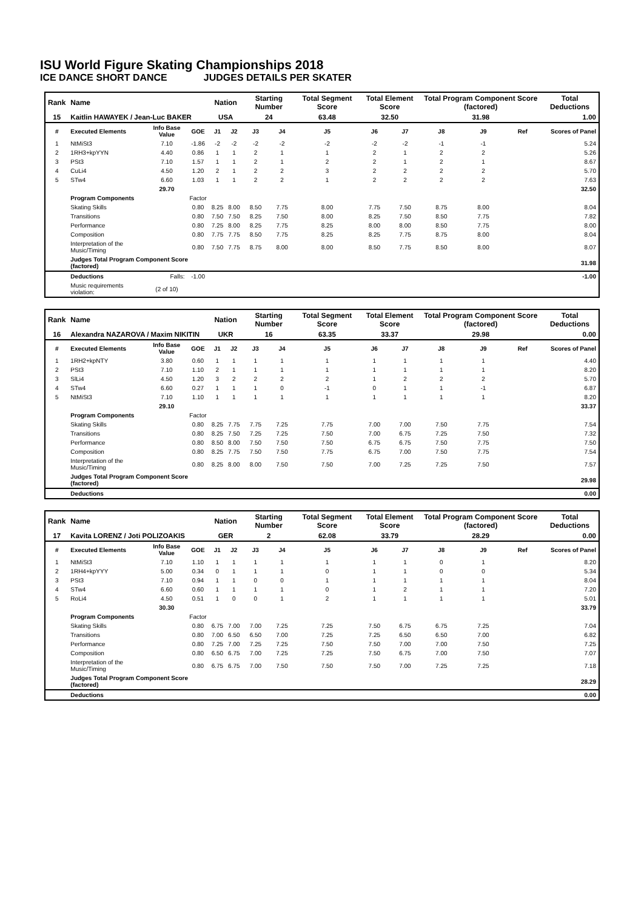ISU World Figure Skating Championships 2018
ICE DANCE SHORT DANCE JUDGES DETAILS PER SKATER
| Rank | Name | | | Nation | | Starting Number | | Total Segment Score | Total Element Score | | Total Program Component Score (factored) | | | Total Deductions |
| --- | --- | --- | --- | --- | --- | --- | --- | --- | --- | --- | --- | --- | --- | --- |
| 15 | Kaitlin HAWAYEK / Jean-Luc BAKER | | | USA | | 24 | | 63.48 | 32.50 | | 31.98 | | | 1.00 |
| # | Executed Elements | Info Base Value | GOE | J1 | J2 | J3 | J4 | J5 | J6 | J7 | J8 | J9 | Ref | Scores of Panel |
| 1 | NtMiSt3 | 7.10 | -1.86 | -2 | -2 | -2 | -2 | -2 | -2 | -2 | -1 | -1 | | 5.24 |
| 2 | 1RH3+kpYYN | 4.40 | 0.86 | 1 | 1 | 2 | 1 | 1 | 2 | 1 | 2 | 2 | | 5.26 |
| 3 | PSt3 | 7.10 | 1.57 | 1 | 1 | 2 | 1 | 2 | 2 | 1 | 2 | 1 | | 8.67 |
| 4 | CuLi4 | 4.50 | 1.20 | 2 | 1 | 2 | 2 | 3 | 2 | 2 | 2 | 2 | | 5.70 |
| 5 | STw4 | 6.60 | 1.03 | 1 | 1 | 2 | 2 | 1 | 2 | 2 | 2 | 2 | | 7.63 |
| | | 29.70 | | | | | | | | | | | | 32.50 |
| | Program Components | | Factor | | | | | | | | | | | |
| | Skating Skills | | 0.80 | 8.25 | 8.00 | 8.50 | 7.75 | 8.00 | 7.75 | 7.50 | 8.75 | 8.00 | | 8.04 |
| | Transitions | | 0.80 | 7.50 | 7.50 | 8.25 | 7.50 | 8.00 | 8.25 | 7.50 | 8.50 | 7.75 | | 7.82 |
| | Performance | | 0.80 | 7.25 | 8.00 | 8.25 | 7.75 | 8.25 | 8.00 | 8.00 | 8.50 | 7.75 | | 8.00 |
| | Composition | | 0.80 | 7.75 | 7.75 | 8.50 | 7.75 | 8.25 | 8.25 | 7.75 | 8.75 | 8.00 | | 8.04 |
| | Interpretation of the Music/Timing | | 0.80 | 7.50 | 7.75 | 8.75 | 8.00 | 8.00 | 8.50 | 7.75 | 8.50 | 8.00 | | 8.07 |
| | Judges Total Program Component Score (factored) | | | | | | | | | | | | | 31.98 |
| | Deductions | Falls: | -1.00 | | | | | | | | | | | -1.00 |
| | Music requirements violation: | (2 of 10) | | | | | | | | | | | | |
| Rank | Name | | | Nation | | Starting Number | | Total Segment Score | Total Element Score | | Total Program Component Score (factored) | | | Total Deductions |
| --- | --- | --- | --- | --- | --- | --- | --- | --- | --- | --- | --- | --- | --- | --- |
| 16 | Alexandra NAZAROVA / Maxim NIKITIN | | | UKR | | 16 | | 63.35 | 33.37 | | 29.98 | | | 0.00 |
| # | Executed Elements | Info Base Value | GOE | J1 | J2 | J3 | J4 | J5 | J6 | J7 | J8 | J9 | Ref | Scores of Panel |
| 1 | 1RH2+kpNTY | 3.80 | 0.60 | 1 | 1 | 1 | 1 | 1 | 1 | 1 | 1 | 1 | | 4.40 |
| 2 | PSt3 | 7.10 | 1.10 | 2 | 1 | 1 | 1 | 1 | 1 | 1 | 1 | 1 | | 8.20 |
| 3 | SlLi4 | 4.50 | 1.20 | 3 | 2 | 2 | 2 | 2 | 1 | 2 | 2 | 2 | | 5.70 |
| 4 | STw4 | 6.60 | 0.27 | 1 | 1 | 1 | 0 | -1 | 0 | 1 | 1 | -1 | | 6.87 |
| 5 | NtMiSt3 | 7.10 | 1.10 | 1 | 1 | 1 | 1 | 1 | 1 | 1 | 1 | 1 | | 8.20 |
| | | 29.10 | | | | | | | | | | | | 33.37 |
| | Program Components | | Factor | | | | | | | | | | | |
| | Skating Skills | | 0.80 | 8.25 | 7.75 | 7.75 | 7.25 | 7.75 | 7.00 | 7.00 | 7.50 | 7.75 | | 7.54 |
| | Transitions | | 0.80 | 8.25 | 7.50 | 7.25 | 7.25 | 7.50 | 7.00 | 6.75 | 7.25 | 7.50 | | 7.32 |
| | Performance | | 0.80 | 8.50 | 8.00 | 7.50 | 7.50 | 7.50 | 6.75 | 6.75 | 7.50 | 7.75 | | 7.50 |
| | Composition | | 0.80 | 8.25 | 7.75 | 7.50 | 7.50 | 7.75 | 6.75 | 7.00 | 7.50 | 7.75 | | 7.54 |
| | Interpretation of the Music/Timing | | 0.80 | 8.25 | 8.00 | 8.00 | 7.50 | 7.50 | 7.00 | 7.25 | 7.25 | 7.50 | | 7.57 |
| | Judges Total Program Component Score (factored) | | | | | | | | | | | | | 29.98 |
| | Deductions | | | | | | | | | | | | | 0.00 |
| Rank | Name | | | Nation | | Starting Number | | Total Segment Score | Total Element Score | | Total Program Component Score (factored) | | | Total Deductions |
| --- | --- | --- | --- | --- | --- | --- | --- | --- | --- | --- | --- | --- | --- | --- |
| 17 | Kavita LORENZ / Joti POLIZOAKIS | | | GER | | 2 | | 62.08 | 33.79 | | 28.29 | | | 0.00 |
| # | Executed Elements | Info Base Value | GOE | J1 | J2 | J3 | J4 | J5 | J6 | J7 | J8 | J9 | Ref | Scores of Panel |
| 1 | NtMiSt3 | 7.10 | 1.10 | 1 | 1 | 1 | 1 | 1 | 1 | 1 | 0 | 1 | | 8.20 |
| 2 | 1RH4+kpYYY | 5.00 | 0.34 | 0 | 1 | 1 | 1 | 0 | 1 | 1 | 0 | 0 | | 5.34 |
| 3 | PSt3 | 7.10 | 0.94 | 1 | 1 | 0 | 0 | 1 | 1 | 1 | 1 | 1 | | 8.04 |
| 4 | STw4 | 6.60 | 0.60 | 1 | 1 | 1 | 1 | 0 | 1 | 2 | 1 | 1 | | 7.20 |
| 5 | RoLi4 | 4.50 | 0.51 | 1 | 0 | 0 | 1 | 2 | 1 | 1 | 1 | 1 | | 5.01 |
| | | 30.30 | | | | | | | | | | | | 33.79 |
| | Program Components | | Factor | | | | | | | | | | | |
| | Skating Skills | | 0.80 | 6.75 | 7.00 | 7.00 | 7.25 | 7.25 | 7.50 | 6.75 | 6.75 | 7.25 | | 7.04 |
| | Transitions | | 0.80 | 7.00 | 6.50 | 6.50 | 7.00 | 7.25 | 7.25 | 6.50 | 6.50 | 7.00 | | 6.82 |
| | Performance | | 0.80 | 7.25 | 7.00 | 7.25 | 7.25 | 7.50 | 7.50 | 7.00 | 7.00 | 7.50 | | 7.25 |
| | Composition | | 0.80 | 6.50 | 6.75 | 7.00 | 7.25 | 7.25 | 7.50 | 6.75 | 7.00 | 7.50 | | 7.07 |
| | Interpretation of the Music/Timing | | 0.80 | 6.75 | 6.75 | 7.00 | 7.50 | 7.50 | 7.50 | 7.00 | 7.25 | 7.25 | | 7.18 |
| | Judges Total Program Component Score (factored) | | | | | | | | | | | | | 28.29 |
| | Deductions | | | | | | | | | | | | | 0.00 |